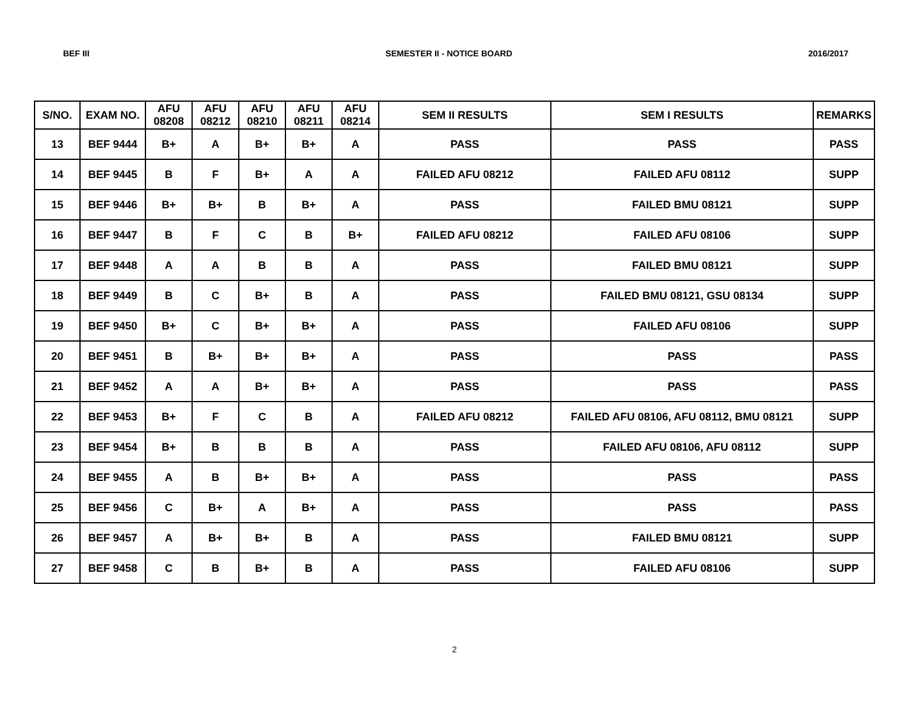BEF III SEMESTER II - NOTICE BOARD 2016/2017
| S/NO. | EXAM NO. | AFU 08208 | AFU 08212 | AFU 08210 | AFU 08211 | AFU 08214 | SEM II RESULTS | SEM I RESULTS | REMARKS |
| --- | --- | --- | --- | --- | --- | --- | --- | --- | --- |
| 13 | BEF 9444 | B+ | A | B+ | B+ | A | PASS | PASS | PASS |
| 14 | BEF 9445 | B | F | B+ | A | A | FAILED AFU 08212 | FAILED AFU 08112 | SUPP |
| 15 | BEF 9446 | B+ | B+ | B | B+ | A | PASS | FAILED BMU 08121 | SUPP |
| 16 | BEF 9447 | B | F | C | B | B+ | FAILED AFU 08212 | FAILED AFU 08106 | SUPP |
| 17 | BEF 9448 | A | A | B | B | A | PASS | FAILED BMU 08121 | SUPP |
| 18 | BEF 9449 | B | C | B+ | B | A | PASS | FAILED BMU 08121, GSU 08134 | SUPP |
| 19 | BEF 9450 | B+ | C | B+ | B+ | A | PASS | FAILED AFU 08106 | SUPP |
| 20 | BEF 9451 | B | B+ | B+ | B+ | A | PASS | PASS | PASS |
| 21 | BEF 9452 | A | A | B+ | B+ | A | PASS | PASS | PASS |
| 22 | BEF 9453 | B+ | F | C | B | A | FAILED AFU 08212 | FAILED AFU 08106, AFU 08112, BMU 08121 | SUPP |
| 23 | BEF 9454 | B+ | B | B | B | A | PASS | FAILED AFU 08106, AFU 08112 | SUPP |
| 24 | BEF 9455 | A | B | B+ | B+ | A | PASS | PASS | PASS |
| 25 | BEF 9456 | C | B+ | A | B+ | A | PASS | PASS | PASS |
| 26 | BEF 9457 | A | B+ | B+ | B | A | PASS | FAILED BMU 08121 | SUPP |
| 27 | BEF 9458 | C | B | B+ | B | A | PASS | FAILED AFU 08106 | SUPP |
2